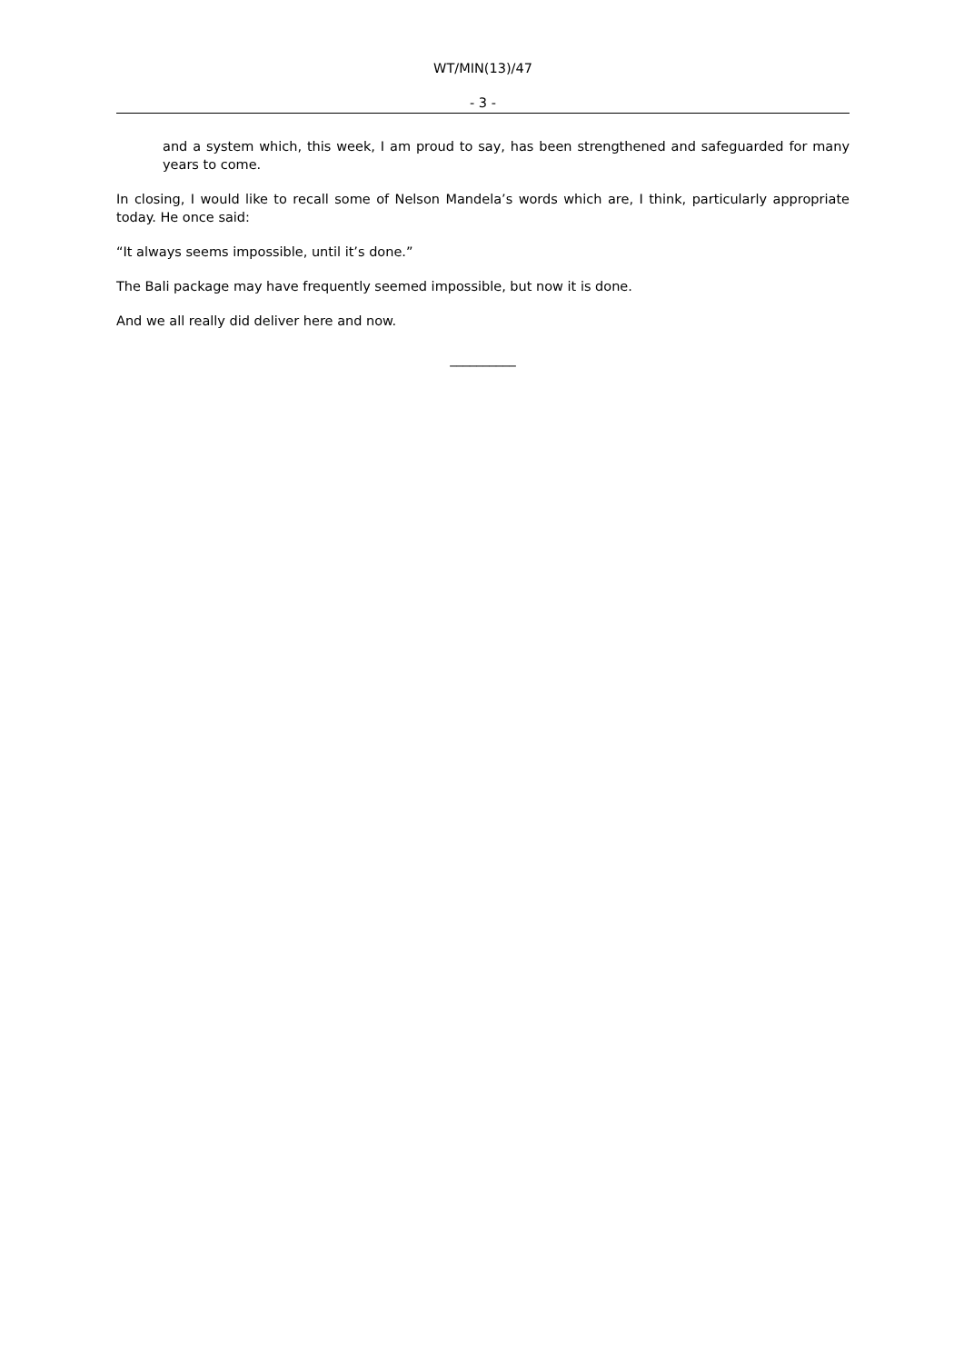WT/MIN(13)/47
- 3 -
and a system which, this week, I am proud to say, has been strengthened and safeguarded for many years to come.
In closing, I would like to recall some of Nelson Mandela’s words which are, I think, particularly appropriate today. He once said:
“It always seems impossible, until it’s done.”
The Bali package may have frequently seemed impossible, but now it is done.
And we all really did deliver here and now.
__________